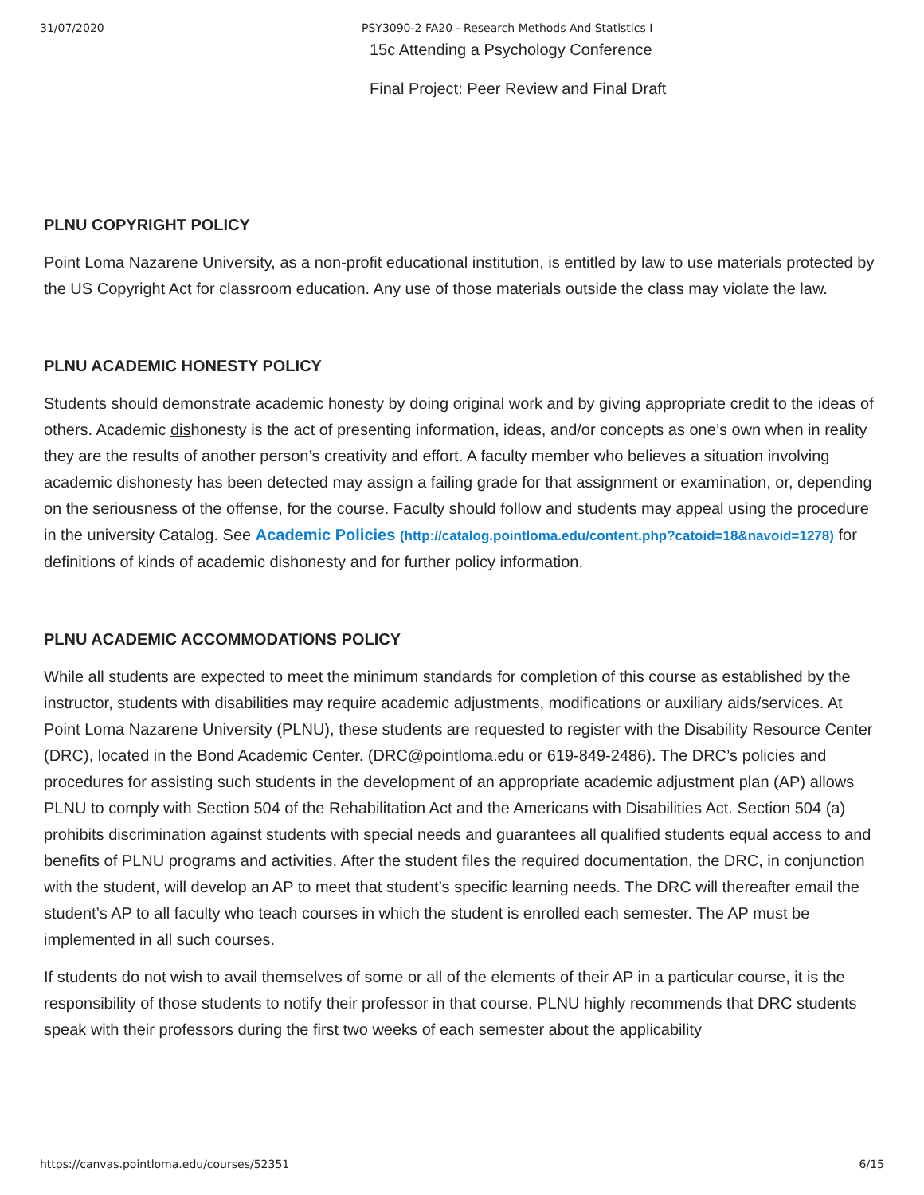31/07/2020 PSY3090-2 FA20 - Research Methods And Statistics I
15c Attending a Psychology Conference
Final Project: Peer Review and Final Draft
PLNU COPYRIGHT POLICY
Point Loma Nazarene University, as a non-profit educational institution, is entitled by law to use materials protected by the US Copyright Act for classroom education. Any use of those materials outside the class may violate the law.
PLNU ACADEMIC HONESTY POLICY
Students should demonstrate academic honesty by doing original work and by giving appropriate credit to the ideas of others. Academic dishonesty is the act of presenting information, ideas, and/or concepts as one’s own when in reality they are the results of another person’s creativity and effort. A faculty member who believes a situation involving academic dishonesty has been detected may assign a failing grade for that assignment or examination, or, depending on the seriousness of the offense, for the course. Faculty should follow and students may appeal using the procedure in the university Catalog. See Academic Policies (http://catalog.pointloma.edu/content.php?catoid=18&navoid=1278) for definitions of kinds of academic dishonesty and for further policy information.
PLNU ACADEMIC ACCOMMODATIONS POLICY
While all students are expected to meet the minimum standards for completion of this course as established by the instructor, students with disabilities may require academic adjustments, modifications or auxiliary aids/services. At Point Loma Nazarene University (PLNU), these students are requested to register with the Disability Resource Center (DRC), located in the Bond Academic Center. (DRC@pointloma.edu or 619-849-2486). The DRC’s policies and procedures for assisting such students in the development of an appropriate academic adjustment plan (AP) allows PLNU to comply with Section 504 of the Rehabilitation Act and the Americans with Disabilities Act. Section 504 (a) prohibits discrimination against students with special needs and guarantees all qualified students equal access to and benefits of PLNU programs and activities. After the student files the required documentation, the DRC, in conjunction with the student, will develop an AP to meet that student’s specific learning needs. The DRC will thereafter email the student’s AP to all faculty who teach courses in which the student is enrolled each semester. The AP must be implemented in all such courses.
If students do not wish to avail themselves of some or all of the elements of their AP in a particular course, it is the responsibility of those students to notify their professor in that course. PLNU highly recommends that DRC students speak with their professors during the first two weeks of each semester about the applicability
https://canvas.pointloma.edu/courses/52351 6/15